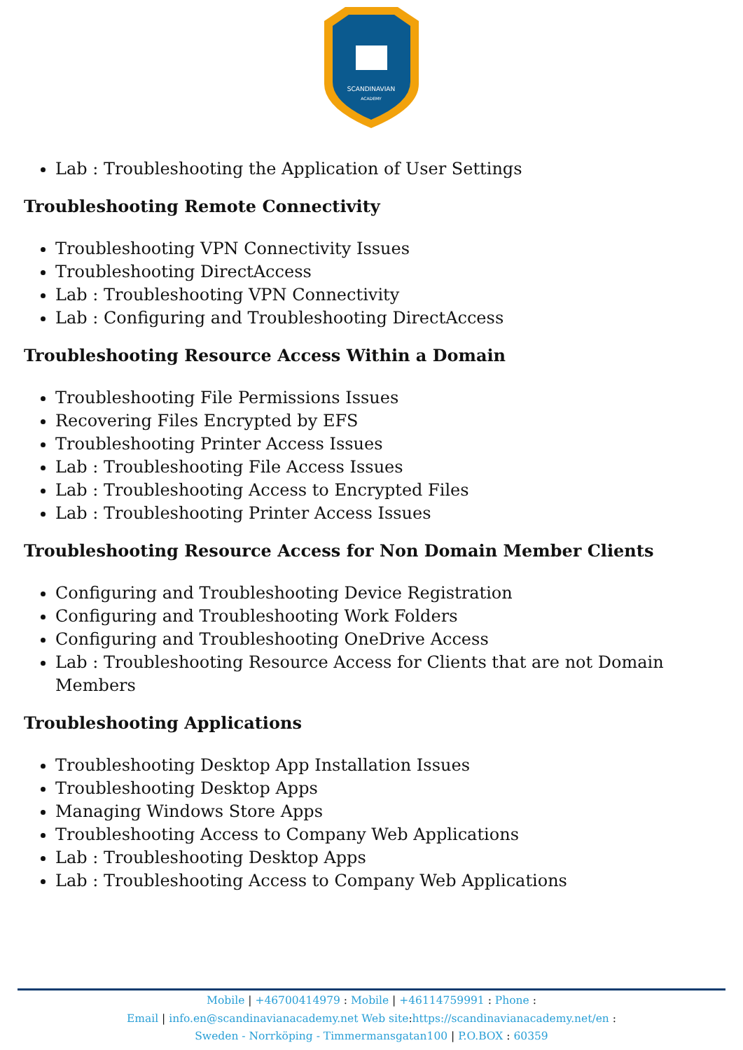SCANDINAVIAN
ACADEMY
Lab : Troubleshooting the Application of User Settings
Troubleshooting Remote Connectivity
Troubleshooting VPN Connectivity Issues
Troubleshooting DirectAccess
Lab : Troubleshooting VPN Connectivity
Lab : Configuring and Troubleshooting DirectAccess
Troubleshooting Resource Access Within a Domain
Troubleshooting File Permissions Issues
Recovering Files Encrypted by EFS
Troubleshooting Printer Access Issues
Lab : Troubleshooting File Access Issues
Lab : Troubleshooting Access to Encrypted Files
Lab : Troubleshooting Printer Access Issues
Troubleshooting Resource Access for Non Domain Member Clients
Configuring and Troubleshooting Device Registration
Configuring and Troubleshooting Work Folders
Configuring and Troubleshooting OneDrive Access
Lab : Troubleshooting Resource Access for Clients that are not Domain Members
Troubleshooting Applications
Troubleshooting Desktop App Installation Issues
Troubleshooting Desktop Apps
Managing Windows Store Apps
Troubleshooting Access to Company Web Applications
Lab : Troubleshooting Desktop Apps
Lab : Troubleshooting Access to Company Web Applications
Mobile | +46700414979 : Mobile | +46114759991 : Phone :
Email | info.en@scandinavianacademy.net Web site: https://scandinavianacademy.net/en :
Sweden - Norrköping - Timmermansgatan100 | P.O.BOX : 60359